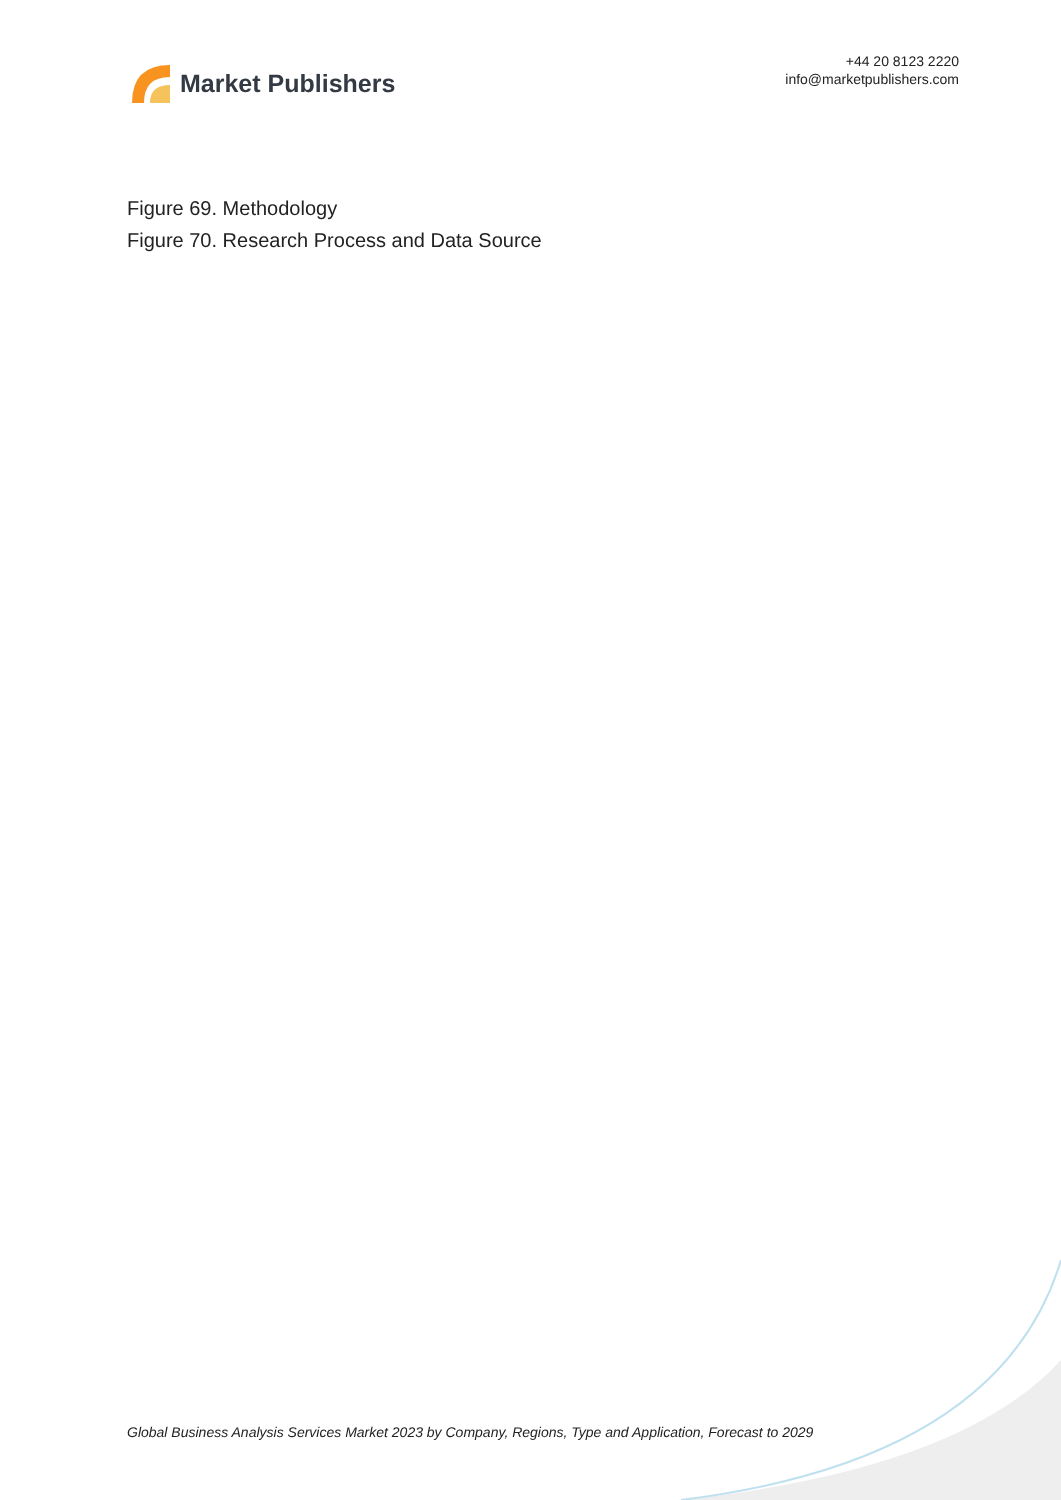Market Publishers
+44 20 8123 2220
info@marketpublishers.com
Figure 69. Methodology
Figure 70. Research Process and Data Source
Global Business Analysis Services Market 2023 by Company, Regions, Type and Application, Forecast to 2029